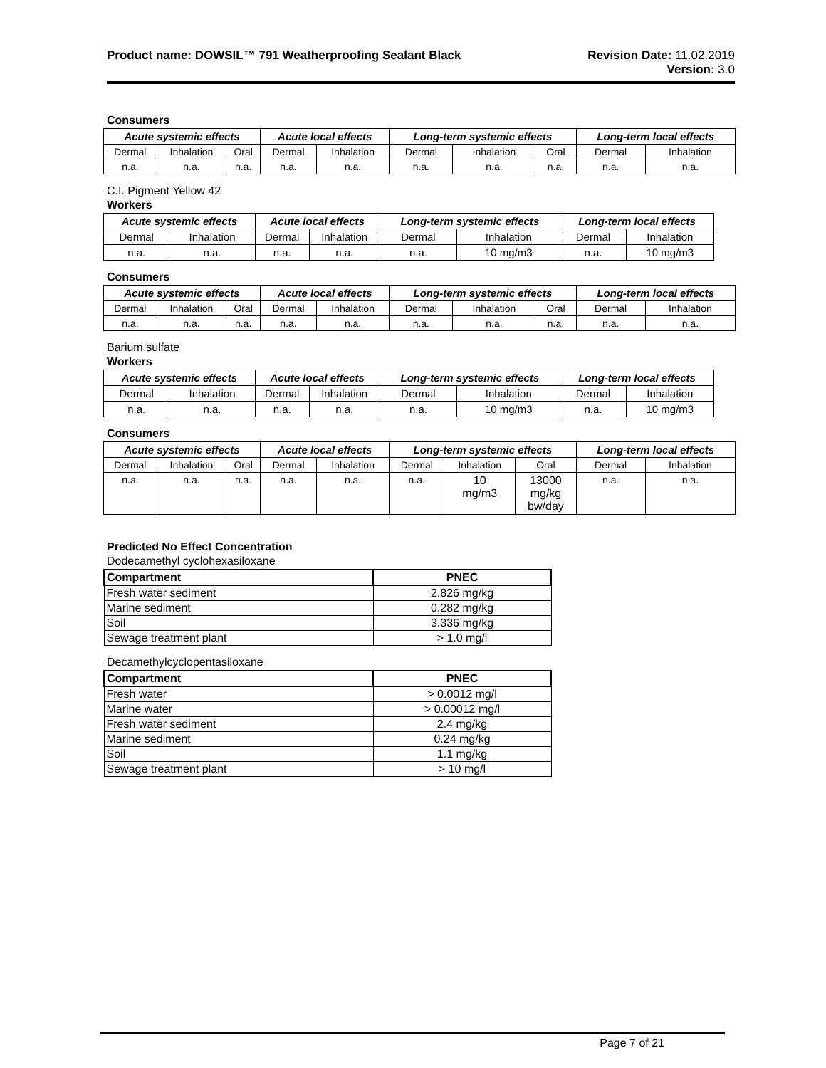Product name: DOWSIL™ 791 Weatherproofing Sealant Black
Revision Date: 11.02.2019
Version: 3.0
Consumers
| Acute systemic effects | | | Acute local effects | | Long-term systemic effects | | | Long-term local effects | |
| --- | --- | --- | --- | --- | --- | --- | --- | --- | --- |
| Dermal | Inhalation | Oral | Dermal | Inhalation | Dermal | Inhalation | Oral | Dermal | Inhalation |
| n.a. | n.a. | n.a. | n.a. | n.a. | n.a. | n.a. | n.a. | n.a. | n.a. |
C.I. Pigment Yellow 42
Workers
| Acute systemic effects | | Acute local effects | | Long-term systemic effects | | Long-term local effects | |
| --- | --- | --- | --- | --- | --- | --- | --- |
| Dermal | Inhalation | Dermal | Inhalation | Dermal | Inhalation | Dermal | Inhalation |
| n.a. | n.a. | n.a. | n.a. | n.a. | 10 mg/m3 | n.a. | 10 mg/m3 |
Consumers
| Acute systemic effects | | | Acute local effects | | Long-term systemic effects | | | Long-term local effects | |
| --- | --- | --- | --- | --- | --- | --- | --- | --- | --- |
| Dermal | Inhalation | Oral | Dermal | Inhalation | Dermal | Inhalation | Oral | Dermal | Inhalation |
| n.a. | n.a. | n.a. | n.a. | n.a. | n.a. | n.a. | n.a. | n.a. | n.a. |
Barium sulfate
Workers
| Acute systemic effects | | Acute local effects | | Long-term systemic effects | | Long-term local effects | |
| --- | --- | --- | --- | --- | --- | --- | --- |
| Dermal | Inhalation | Dermal | Inhalation | Dermal | Inhalation | Dermal | Inhalation |
| n.a. | n.a. | n.a. | n.a. | n.a. | 10 mg/m3 | n.a. | 10 mg/m3 |
Consumers
| Acute systemic effects | | | Acute local effects | | Long-term systemic effects | | | Long-term local effects | |
| --- | --- | --- | --- | --- | --- | --- | --- | --- | --- |
| Dermal | Inhalation | Oral | Dermal | Inhalation | Dermal | Inhalation | Oral | Dermal | Inhalation |
| n.a. | n.a. | n.a. | n.a. | n.a. | n.a. | 10 mg/m3 | 13000 mg/kg bw/day | n.a. | n.a. |
Predicted No Effect Concentration
Dodecamethyl cyclohexasiloxane
| Compartment | PNEC |
| --- | --- |
| Fresh water sediment | 2.826 mg/kg |
| Marine sediment | 0.282 mg/kg |
| Soil | 3.336 mg/kg |
| Sewage treatment plant | > 1.0 mg/l |
Decamethylcyclopentasiloxane
| Compartment | PNEC |
| --- | --- |
| Fresh water | > 0.0012 mg/l |
| Marine water | > 0.00012 mg/l |
| Fresh water sediment | 2.4 mg/kg |
| Marine sediment | 0.24 mg/kg |
| Soil | 1.1 mg/kg |
| Sewage treatment plant | > 10 mg/l |
Page 7 of 21